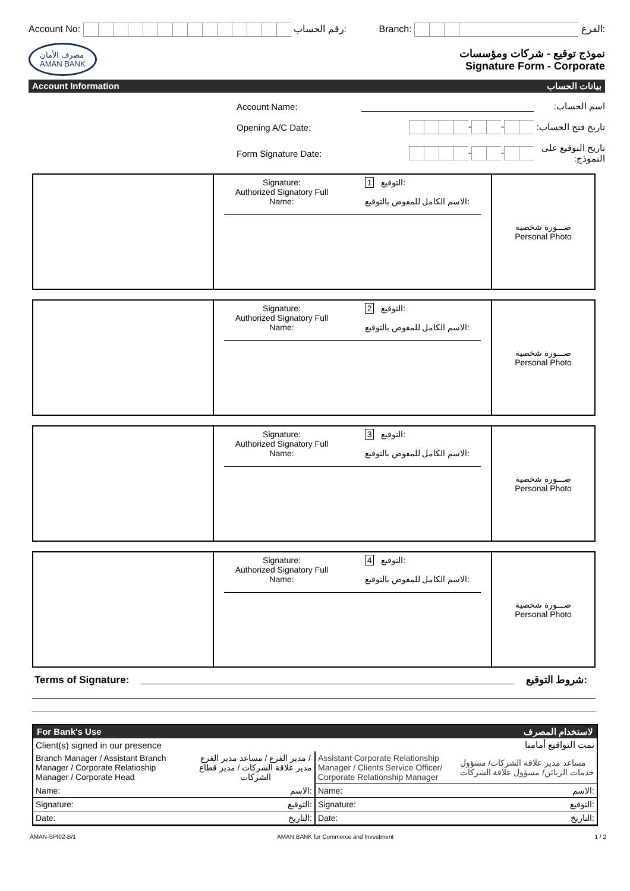Account No: رقم الحساب: Branch: الفرع:
مصرف الأمان
AMAN BANK
نموذج توقيع - شركات ومؤسسات
Signature Form - Corporate
Account Information بيانات الحساب
Account Name: اسم الحساب:
Opening A/C Date: - - تاريخ فتح الحساب:
Form Signature Date: - - تاريخ التوقيع على النموذج:
| | Signature: Authorized Signatory Full Name: 1 التوقيع: الاسم الكامل للمفوض بالتوقيع: | صـــورة شخصية Personal Photo |
| | Signature: Authorized Signatory Full Name: 2 التوقيع: الاسم الكامل للمفوض بالتوقيع: | صـــورة شخصية Personal Photo |
| | Signature: Authorized Signatory Full Name: 3 التوقيع: الاسم الكامل للمفوض بالتوقيع: | صـــورة شخصية Personal Photo |
| | Signature: Authorized Signatory Full Name: 4 التوقيع: الاسم الكامل للمفوض بالتوقيع: | صـــورة شخصية Personal Photo |
Terms of Signature: شروط التوقيع:
For Bank's Use لاستخدام المصرف
Client(s) signed in our presence تمت التواقيع أمامنا
| Branch Manager / Assistant Branch Manager / Corporate Relatioship Manager / Corporate Head مدير الفرع / مساعد مدير الفرع / مدير علاقة الشركات / مدير قطاع الشركات | Assistant Corporate Relationship Manager / Clients Service Officer/ Corporate Relationship Manager مساعد مدير علاقة الشركات/ مسؤول خدمات الزبائن/ مسؤول علاقة الشركات |
| Name: الاسم: | Name: الاسم: |
| Signature: التوقيع: | Signature: التوقيع: |
| Date: التاريخ: | Date: التاريخ: |
AMAN-SPI02-B/1 AMAN BANK for Commerce and Investment 1 / 2